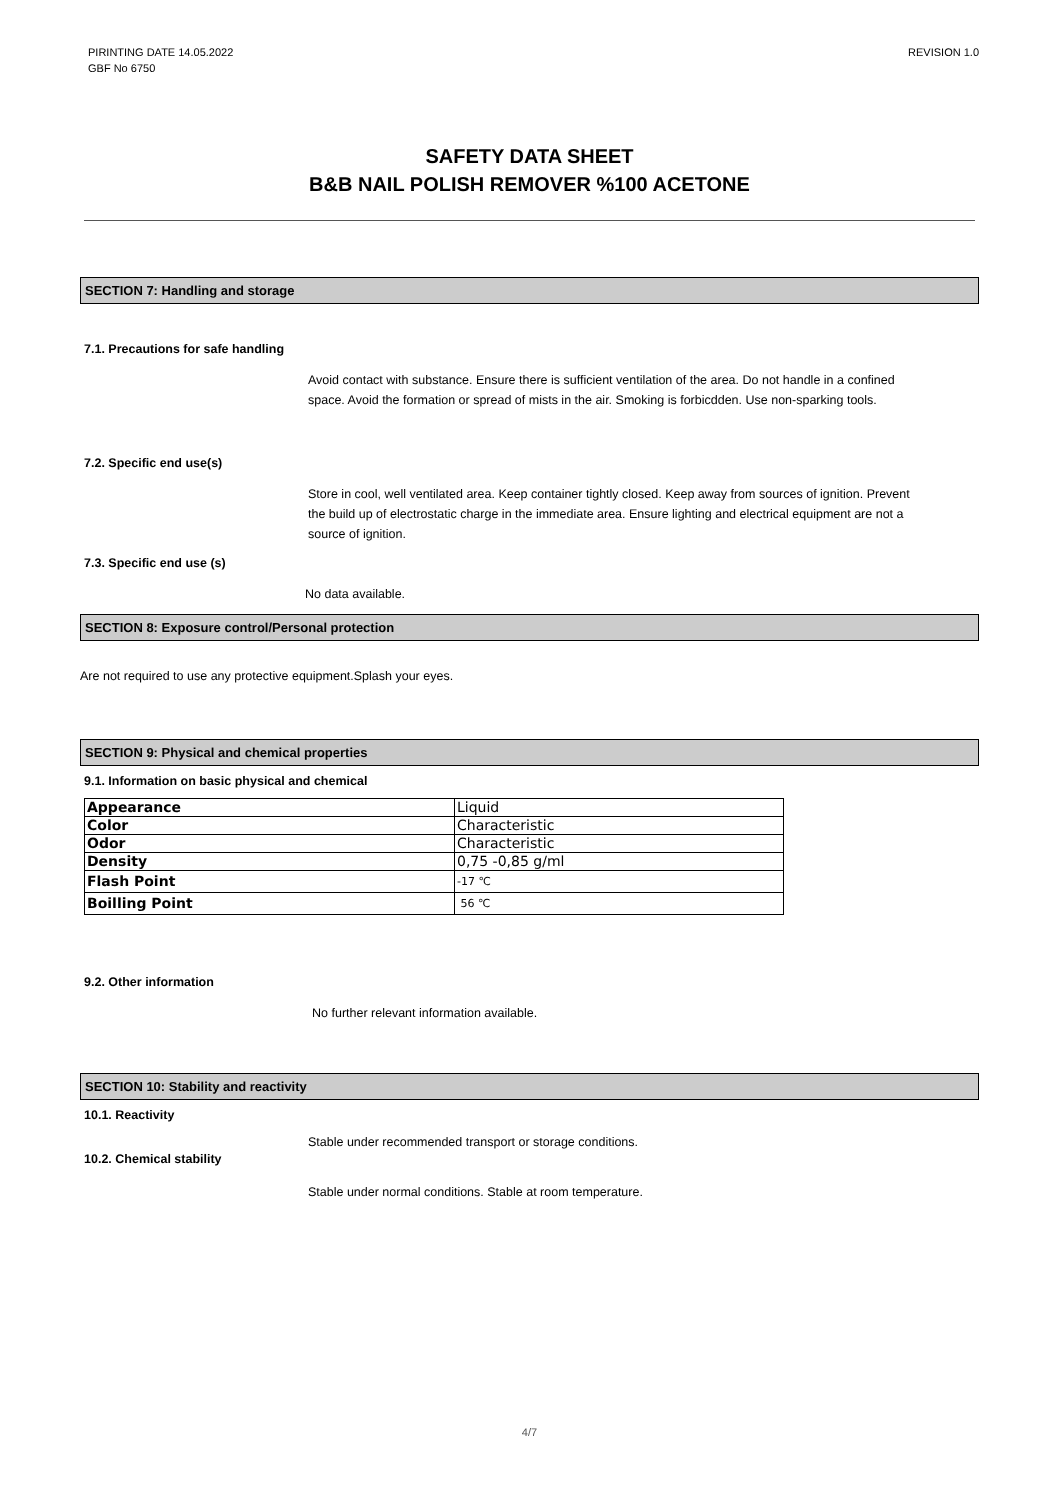PIRINTING DATE 14.05.2022
GBF No 6750
REVISION 1.0
SAFETY DATA SHEET
B&B NAIL POLISH REMOVER %100 ACETONE
SECTION 7: Handling and storage
7.1. Precautions for safe handling
Avoid contact with substance. Ensure there is sufficient ventilation of the area. Do not handle in a confined space. Avoid the formation or spread of mists in the air. Smoking is forbicdden. Use non-sparking tools.
7.2. Specific end use(s)
Store in cool, well ventilated area. Keep container tightly closed. Keep away from sources of ignition. Prevent the build up of electrostatic charge in the immediate area. Ensure lighting and electrical equipment are not a source of ignition.
7.3. Specific end use (s)
No data available.
SECTION 8: Exposure control/Personal protection
Are not required to use any protective equipment.Splash your eyes.
SECTION 9: Physical and chemical properties
9.1. Information on basic physical and chemical
| Appearance | Liquid |
| Color | Characteristic |
| Odor | Characteristic |
| Density | 0,75 -0,85 g/ml |
| Flash Point | -17 ℃ |
| Boilling Point | 56 ℃ |
9.2. Other information
No further relevant information available.
SECTION 10: Stability and reactivity
10.1. Reactivity
Stable under recommended transport or storage conditions.
10.2. Chemical stability
Stable under normal conditions. Stable at room temperature.
4/7